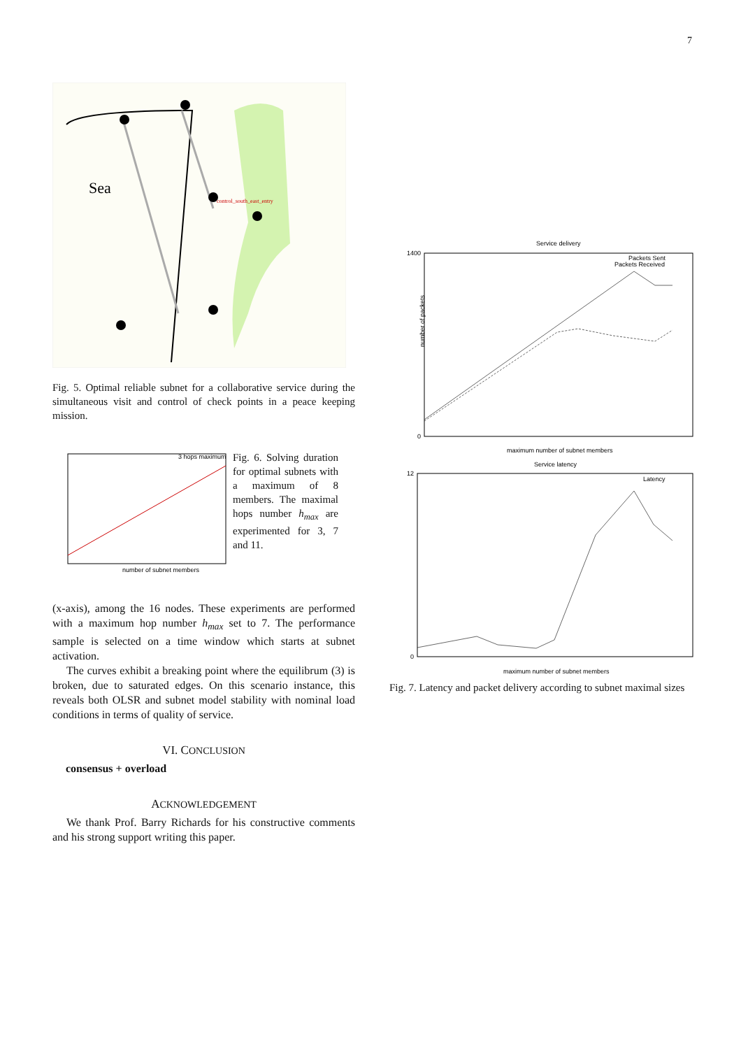7
Sea
control_south_east_entry
Fig. 5. Optimal reliable subnet for a collaborative service during the simultaneous visit and control of check points in a peace keeping mission.
3 hops maximum
number of subnet members
Fig. 6. Solving duration for optimal subnets with a maximum of 8 members. The maximal hops number h<sub>max</sub> are experimented for 3, 7 and 11.
(x-axis), among the 16 nodes. These experiments are performed with a maximum hop number h<sub>max</sub> set to 7. The performance sample is selected on a time window which starts at subnet activation.
The curves exhibit a breaking point where the equilibrum (3) is broken, due to saturated edges. On this scenario instance, this reveals both OLSR and subnet model stability with nominal load conditions in terms of quality of service.
VI. CONCLUSION
consensus + overload
ACKNOWLEDGEMENT
We thank Prof. Barry Richards for his constructive comments and his strong support writing this paper.
Service delivery
Packets Sent
Packets Received
1400
0
number of packets
maximum number of subnet members
Service latency
Latency
12
0
maximum number of subnet members
Fig. 7. Latency and packet delivery according to subnet maximal sizes